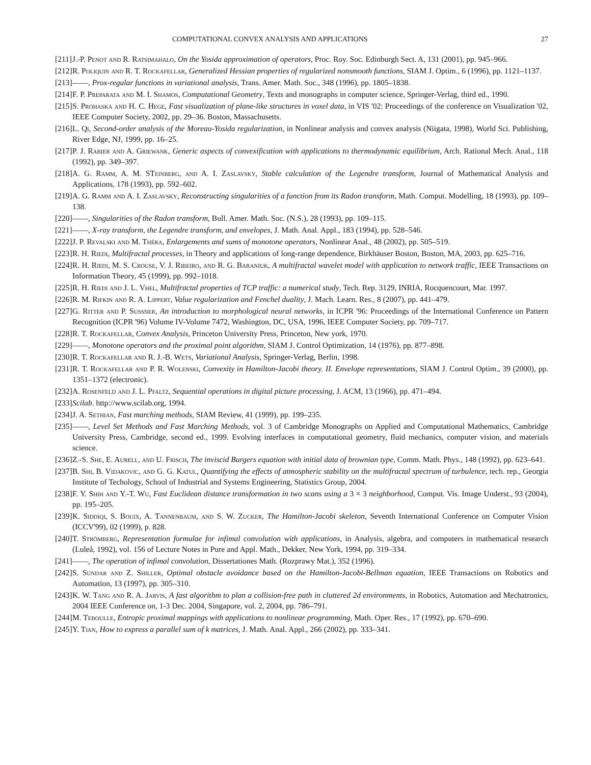COMPUTATIONAL CONVEX ANALYSIS AND APPLICATIONS 27
[211] J.-P. Penot and R. Ratsimahalo, On the Yosida approximation of operators, Proc. Roy. Soc. Edinburgh Sect. A, 131 (2001), pp. 945–966.
[212] R. Poliquin and R. T. Rockafellar, Generalized Hessian properties of regularized nonsmooth functions, SIAM J. Optim., 6 (1996), pp. 1121–1137.
[213] ——, Prox-regular functions in variational analysis, Trans. Amer. Math. Soc., 348 (1996), pp. 1805–1838.
[214] F. P. Preparata and M. I. Shamos, Computational Geometry, Texts and monographs in computer science, Springer-Verlag, third ed., 1990.
[215] S. Prohaska and H. C. Hege, Fast visualization of plane-like structures in voxel data, in VIS '02: Proceedings of the conference on Visualization '02, IEEE Computer Society, 2002, pp. 29–36. Boston, Massachusetts.
[216] L. Qi, Second-order analysis of the Moreau-Yosida regularization, in Nonlinear analysis and convex analysis (Niigata, 1998), World Sci. Publishing, River Edge, NJ, 1999, pp. 16–25.
[217] P. J. Rabier and A. Griewank, Generic aspects of convexification with applications to thermodynamic equilibrium, Arch. Rational Mech. Anal., 118 (1992), pp. 349–397.
[218] A. G. Ramm, A. M. STeinberg, and A. I. Zaslavsky, Stable calculation of the Legendre transform, Journal of Mathematical Analysis and Applications, 178 (1993), pp. 592–602.
[219] A. G. Ramm and A. I. Zaslavsky, Reconstructing singularities of a function from its Radon transform, Math. Comput. Modelling, 18 (1993), pp. 109–138.
[220] ——, Singularities of the Radon transform, Bull. Amer. Math. Soc. (N.S.), 28 (1993), pp. 109–115.
[221] ——, X-ray transform, the Legendre transform, and envelopes, J. Math. Anal. Appl., 183 (1994), pp. 528–546.
[222] J. P. Revalski and M. Théra, Enlargements and sums of monotone operators, Nonlinear Anal., 48 (2002), pp. 505–519.
[223] R. H. Riedi, Multifractal processes, in Theory and applications of long-range dependence, Birkhäuser Boston, Boston, MA, 2003, pp. 625–716.
[224] R. H. Riedi, M. S. Crouse, V. J. Ribeiro, and R. G. Baraniuk, A multifractal wavelet model with application to network traffic, IEEE Transactions on Information Theory, 45 (1999), pp. 992–1018.
[225] R. H. Riedi and J. L. Vhel, Multifractal properties of TCP traffic: a numerical study, Tech. Rep. 3129, INRIA, Rocquencourt, Mar. 1997.
[226] R. M. Rifkin and R. A. Lippert, Value regularization and Fenchel duality, J. Mach. Learn. Res., 8 (2007), pp. 441–479.
[227] G. Ritter and P. Sussner, An introduction to morphological neural networks, in ICPR '96: Proceedings of the International Conference on Pattern Recognition (ICPR '96) Volume IV-Volume 7472, Washington, DC, USA, 1996, IEEE Computer Society, pp. 709–717.
[228] R. T. Rockafellar, Convex Analysis, Princeton University Press, Princeton, New york, 1970.
[229] ——, Monotone operators and the proximal point algorithm, SIAM J. Control Optimization, 14 (1976), pp. 877–898.
[230] R. T. Rockafellar and R. J.-B. Wets, Variational Analysis, Springer-Verlag, Berlin, 1998.
[231] R. T. Rockafellar and P. R. Wolenski, Convexity in Hamilton-Jacobi theory. II. Envelope representations, SIAM J. Control Optim., 39 (2000), pp. 1351–1372 (electronic).
[232] A. Rosenfeld and J. L. Pfaltz, Sequential operations in digital picture processing, J. ACM, 13 (1966), pp. 471–494.
[233] Scilab. http://www.scilab.org, 1994.
[234] J. A. Sethian, Fast marching methods, SIAM Review, 41 (1999), pp. 199–235.
[235] ——, Level Set Methods and Fast Marching Methods, vol. 3 of Cambridge Monographs on Applied and Computational Mathematics, Cambridge University Press, Cambridge, second ed., 1999. Evolving interfaces in computational geometry, fluid mechanics, computer vision, and materials science.
[236] Z.-S. She, E. Aurell, and U. Frisch, The inviscid Burgers equation with initial data of brownian type, Comm. Math. Phys., 148 (1992), pp. 623–641.
[237] B. Shi, B. Vidakovic, and G. G. Katul, Quantifying the effects of atmospheric stability on the multifractal spectrum of turbulence, tech. rep., Georgia Institute of Techology, School of Industrial and Systems Engineering, Statistics Group, 2004.
[238] F. Y. Shih and Y.-T. Wu, Fast Euclidean distance transformation in two scans using a 3 × 3 neighborhood, Comput. Vis. Image Underst., 93 (2004), pp. 195–205.
[239] K. Siddiqi, S. Bouix, A. Tannenbaum, and S. W. Zucker, The Hamilton-Jacobi skeleton, Seventh International Conference on Computer Vision (ICCV'99), 02 (1999), p. 828.
[240] T. Strömberg, Representation formulae for infimal convolution with applications, in Analysis, algebra, and computers in mathematical research (Luleå, 1992), vol. 156 of Lecture Notes in Pure and Appl. Math., Dekker, New York, 1994, pp. 319–334.
[241] ——, The operation of infimal convolution, Dissertationes Math. (Rozprawy Mat.), 352 (1996).
[242] S. Sundar and Z. Shiller, Optimal obstacle avoidance based on the Hamilton-Jacobi-Bellman equation, IEEE Transactions on Robotics and Automation, 13 (1997), pp. 305–310.
[243] K. W. Tang and R. A. Jarvis, A fast algorithm to plan a collision-free path in cluttered 2d environments, in Robotics, Automation and Mechatronics, 2004 IEEE Conference on, 1-3 Dec. 2004, Singapore, vol. 2, 2004, pp. 786–791.
[244] M. Teboulle, Entropic proximal mappings with applications to nonlinear programming, Math. Oper. Res., 17 (1992), pp. 670–690.
[245] Y. Tian, How to express a parallel sum of k matrices, J. Math. Anal. Appl., 266 (2002), pp. 333–341.